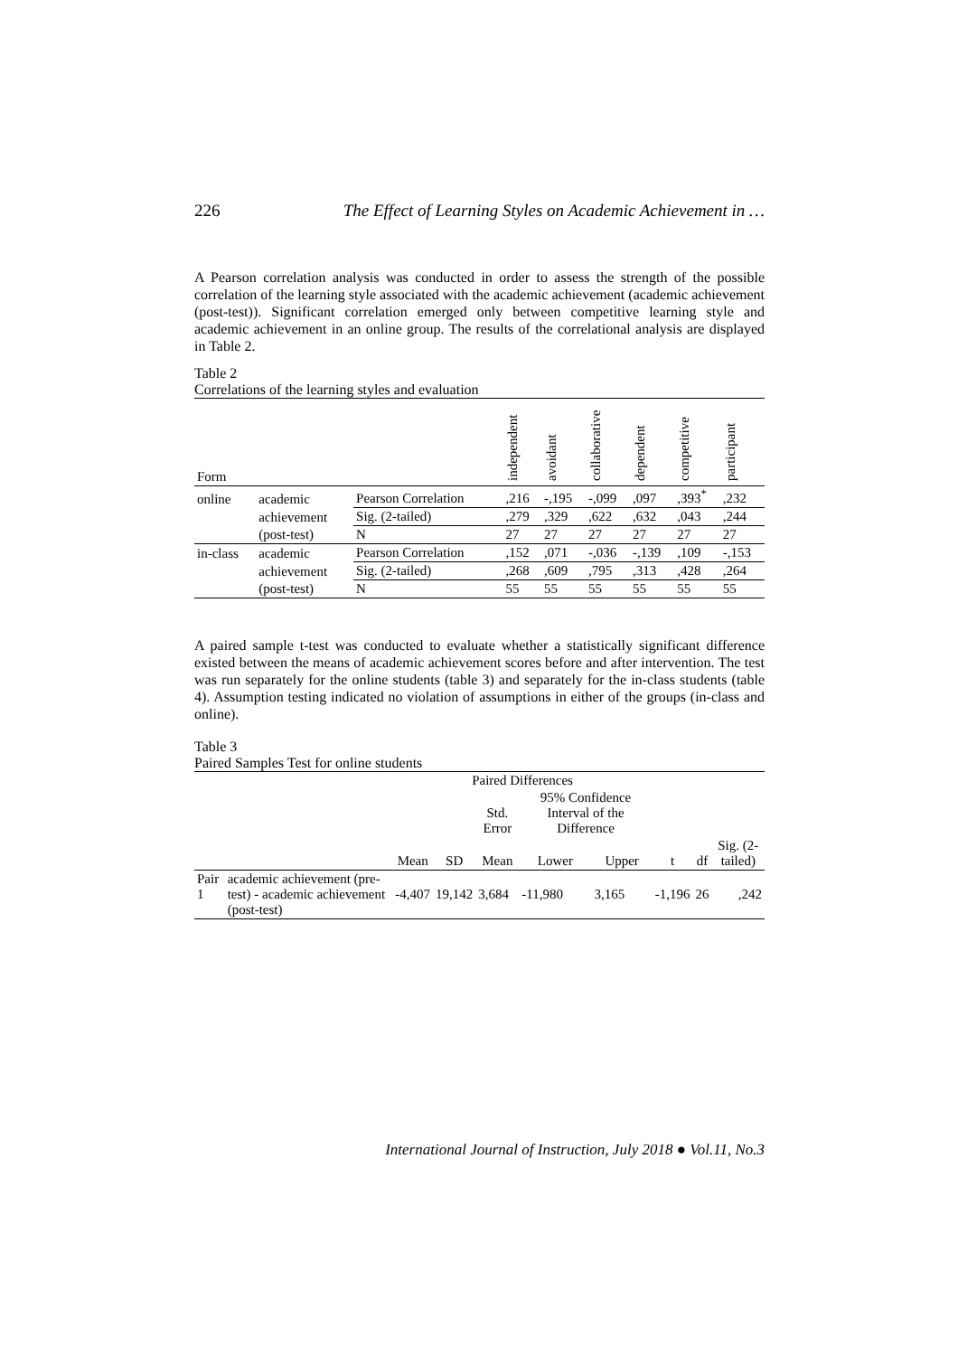226 The Effect of Learning Styles on Academic Achievement in …
A Pearson correlation analysis was conducted in order to assess the strength of the possible correlation of the learning style associated with the academic achievement (academic achievement (post-test)). Significant correlation emerged only between competitive learning style and academic achievement in an online group. The results of the correlational analysis are displayed in Table 2.
Table 2
Correlations of the learning styles and evaluation
| Form | | | independent | avoidant | collaborative | dependent | competitive | participant |
| --- | --- | --- | --- | --- | --- | --- | --- | --- |
| online | academic | Pearson Correlation | ,216 | -,195 | -,099 | ,097 | ,393<sup>*</sup> | ,232 |
| | achievement | Sig. (2-tailed) | ,279 | ,329 | ,622 | ,632 | ,043 | ,244 |
| | (post-test) | N | 27 | 27 | 27 | 27 | 27 | 27 |
| in-class | academic | Pearson Correlation | ,152 | ,071 | -,036 | -,139 | ,109 | -,153 |
| | achievement | Sig. (2-tailed) | ,268 | ,609 | ,795 | ,313 | ,428 | ,264 |
| | (post-test) | N | 55 | 55 | 55 | 55 | 55 | 55 |
A paired sample t-test was conducted to evaluate whether a statistically significant difference existed between the means of academic achievement scores before and after intervention. The test was run separately for the online students (table 3) and separately for the in-class students (table 4). Assumption testing indicated no violation of assumptions in either of the groups (in-class and online).
Table 3
Paired Samples Test for online students
| | | Paired Differences | | | | | | | |
| --- | --- | --- | --- | --- | --- | --- | --- | --- | --- |
| | | | | Std. Error | 95% Confidence Interval of the Difference | | | | |
| | | Mean | SD | Mean | Lower | Upper | t | df | Sig. (2-tailed) |
| Pair 1 | academic achievement (pre-test) - academic achievement (post-test) | -4,407 | 19,142 | 3,684 | -11,980 | 3,165 | -1,196 | 26 | ,242 |
International Journal of Instruction, July 2018 ● Vol.11, No.3